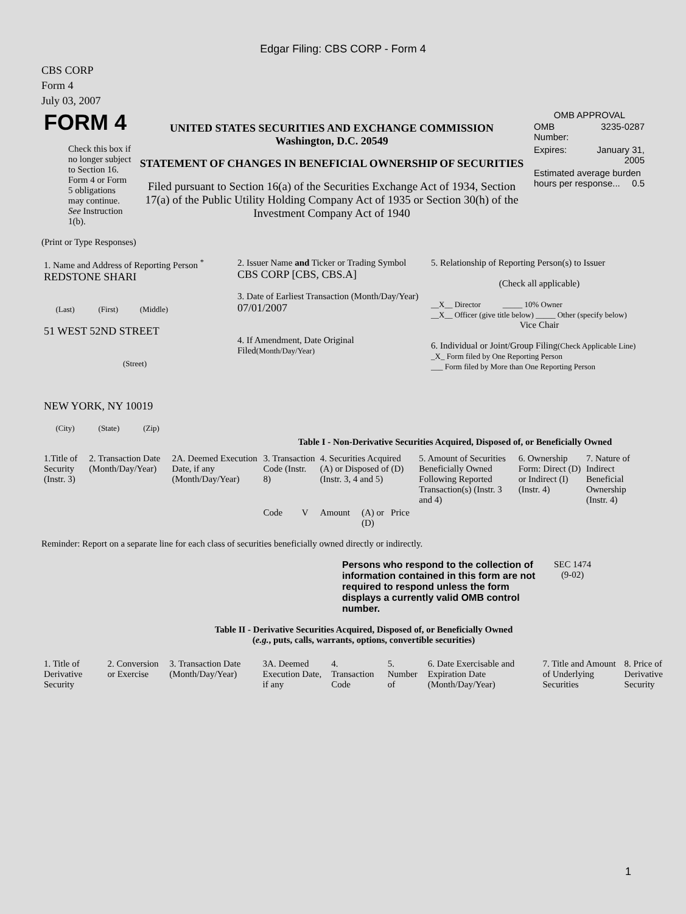Edgar Filing: CBS CORP - Form 4
CBS CORP
Form 4
July 03, 2007
| FORM 4 Check this box if no longer subject to Section 16. Form 4 or Form 5 obligations may continue. See Instruction 1(b). | UNITED STATES SECURITIES AND EXCHANGE COMMISSION Washington, D.C. 20549 STATEMENT OF CHANGES IN BENEFICIAL OWNERSHIP OF SECURITIES Filed pursuant to Section 16(a) of the Securities Exchange Act of 1934, Section 17(a) of the Public Utility Holding Company Act of 1935 or Section 30(h) of the Investment Company Act of 1940 | OMB APPROVAL / OMB Number: / 3235-0287 / / Expires: / January 31, 2005 / / Estimated average burden hours per response... 0.5 / / |
(Print or Type Responses)
| 1. Name and Address of Reporting Person <sup>*</sup> REDSTONE SHARI (Last) (First) (Middle) 51 WEST 52ND STREET (Street) NEW YORK, NY 10019 (City) (State) (Zip) | 2. Issuer Name and Ticker or Trading Symbol CBS CORP [CBS, CBS.A] 3. Date of Earliest Transaction (Month/Day/Year) 07/01/2007 4. If Amendment, Date Original Filed (Month/Day/Year) | 5. Relationship of Reporting Person(s) to Issuer (Check all applicable) __X__ Director _____ 10% Owner __X__ Officer (give title below) _____ Other (specify below) Vice Chair 6. Individual or Joint/Group Filing (Check Applicable Line) _X_ Form filed by One Reporting Person ___ Form filed by More than One Reporting Person |
Table I - Non-Derivative Securities Acquired, Disposed of, or Beneficially Owned
| 1.Title of Security (Instr. 3) | 2. Transaction Date (Month/Day/Year) | 2A. Deemed Execution Date, if any (Month/Day/Year) | 3. Transaction Code (Instr. 8) | | 4. Securities Acquired (A) or Disposed of (D) (Instr. 3, 4 and 5) | | | 5. Amount of Securities Beneficially Owned Following Reported Transaction(s) (Instr. 3 and 4) | 6. Ownership Form: Direct (D) or Indirect (I) (Instr. 4) | 7. Nature of Indirect Beneficial Ownership (Instr. 4) |
| --- | --- | --- | --- | --- | --- | --- | --- | --- | --- | --- |
| | | | Code | V | Amount | (A) or (D) | Price | | | |
Reminder: Report on a separate line for each class of securities beneficially owned directly or indirectly.
| Persons who respond to the collection of information contained in this form are not required to respond unless the form displays a currently valid OMB control number. | SEC 1474 (9-02) |
Table II - Derivative Securities Acquired, Disposed of, or Beneficially Owned
(e.g., puts, calls, warrants, options, convertible securities)
| 1. Title of Derivative Security | 2. Conversion or Exercise | 3. Transaction Date (Month/Day/Year) | 3A. Deemed Execution Date, if any | 4. Transaction Code | 5. Number of | 6. Date Exercisable and Expiration Date (Month/Day/Year) | 7. Title and Amount of Underlying Securities | 8. Price of Derivative Security |
| --- | --- | --- | --- | --- | --- | --- | --- | --- |
1